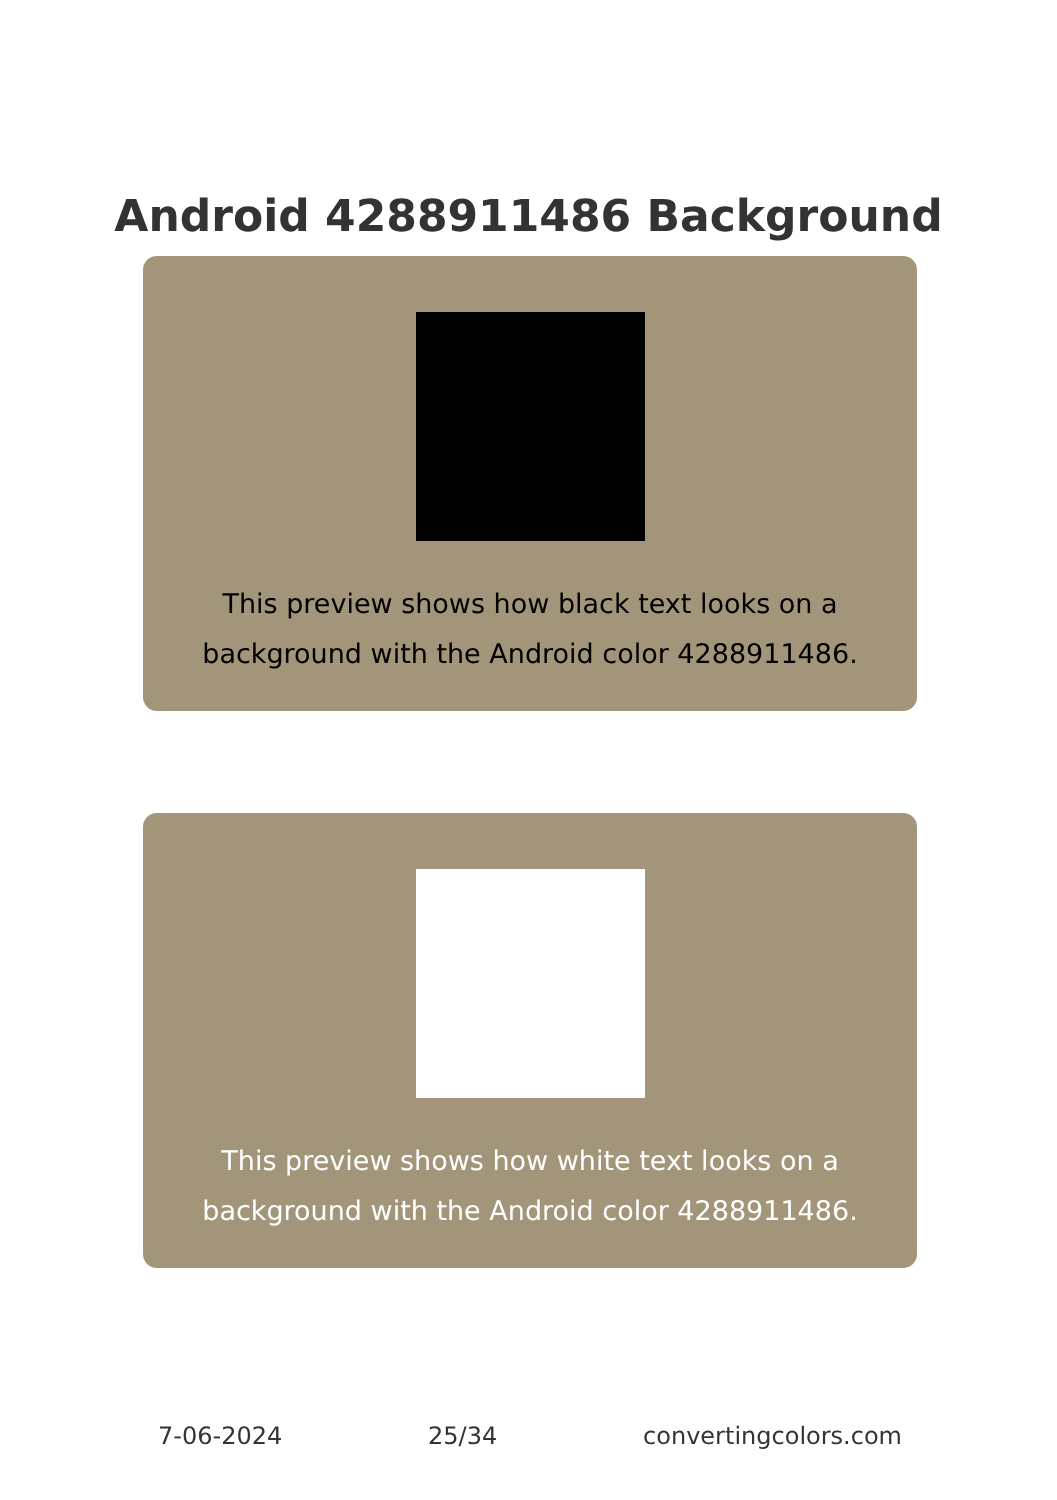Android 4288911486 Background
This preview shows how black text looks on a
background with the Android color 4288911486.
This preview shows how white text looks on a
background with the Android color 4288911486.
7-06-2024 25/34 convertingcolors.com